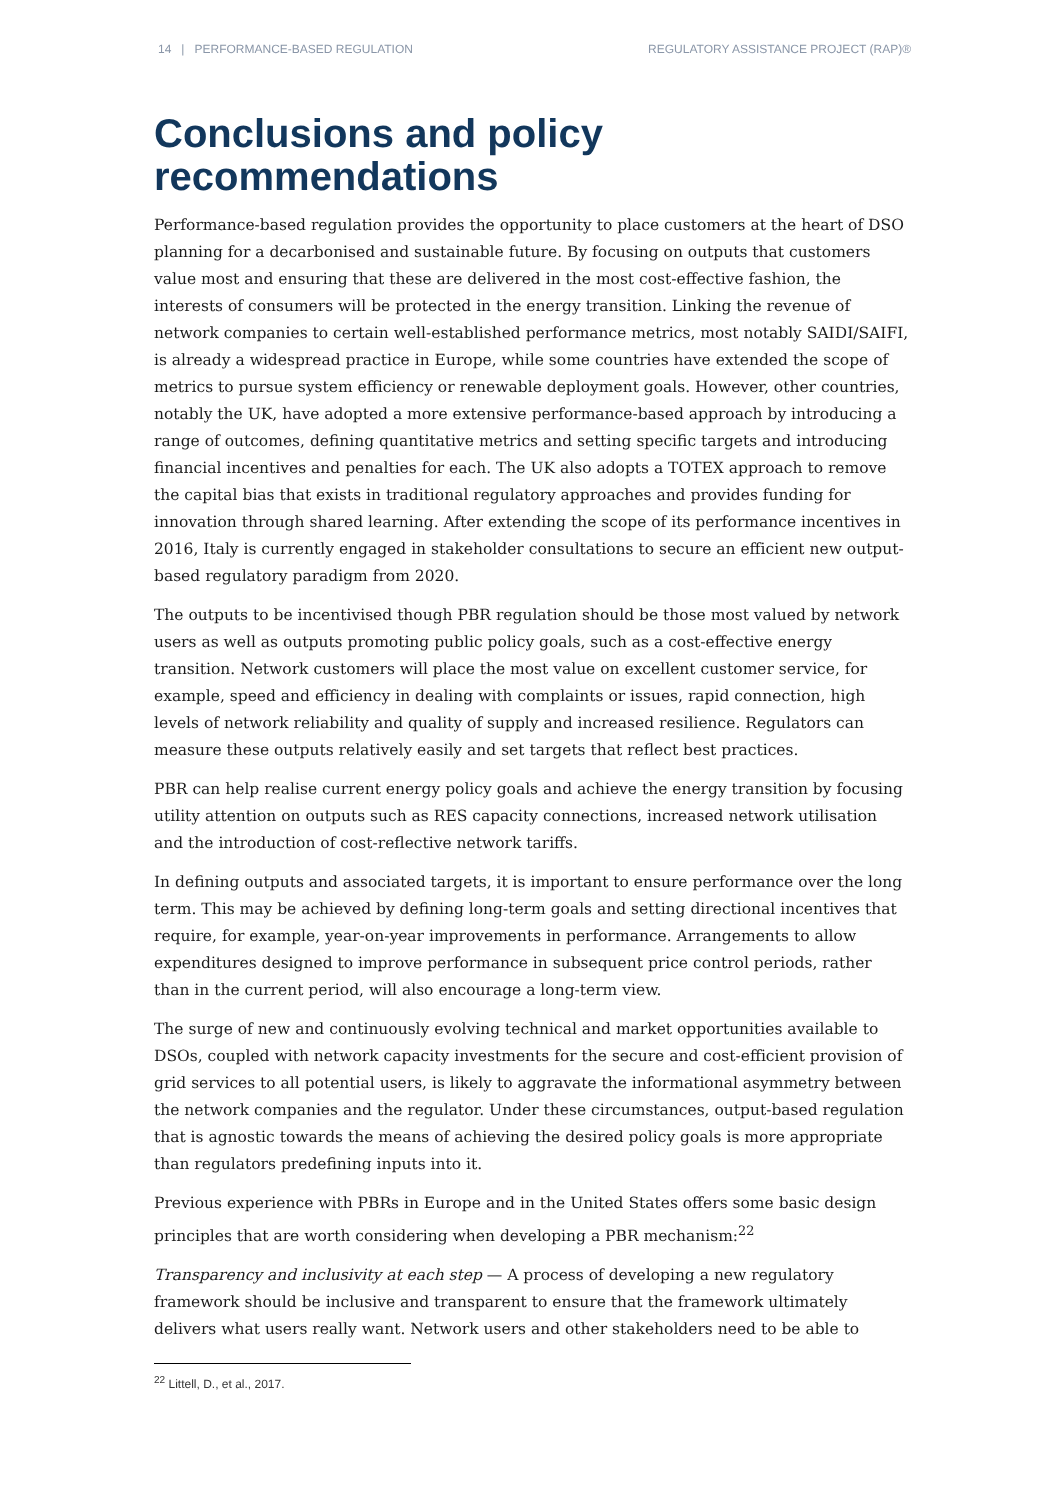14 | PERFORMANCE-BASED REGULATION REGULATORY ASSISTANCE PROJECT (RAP)®
Conclusions and policy
recommendations
Performance-based regulation provides the opportunity to place customers at the heart of DSO planning for a decarbonised and sustainable future. By focusing on outputs that customers value most and ensuring that these are delivered in the most cost-effective fashion, the interests of consumers will be protected in the energy transition. Linking the revenue of network companies to certain well-established performance metrics, most notably SAIDI/SAIFI, is already a widespread practice in Europe, while some countries have extended the scope of metrics to pursue system efficiency or renewable deployment goals. However, other countries, notably the UK, have adopted a more extensive performance-based approach by introducing a range of outcomes, defining quantitative metrics and setting specific targets and introducing financial incentives and penalties for each. The UK also adopts a TOTEX approach to remove the capital bias that exists in traditional regulatory approaches and provides funding for innovation through shared learning. After extending the scope of its performance incentives in 2016, Italy is currently engaged in stakeholder consultations to secure an efficient new output-based regulatory paradigm from 2020.
The outputs to be incentivised though PBR regulation should be those most valued by network users as well as outputs promoting public policy goals, such as a cost-effective energy transition. Network customers will place the most value on excellent customer service, for example, speed and efficiency in dealing with complaints or issues, rapid connection, high levels of network reliability and quality of supply and increased resilience. Regulators can measure these outputs relatively easily and set targets that reflect best practices.
PBR can help realise current energy policy goals and achieve the energy transition by focusing utility attention on outputs such as RES capacity connections, increased network utilisation and the introduction of cost-reflective network tariffs.
In defining outputs and associated targets, it is important to ensure performance over the long term. This may be achieved by defining long-term goals and setting directional incentives that require, for example, year-on-year improvements in performance. Arrangements to allow expenditures designed to improve performance in subsequent price control periods, rather than in the current period, will also encourage a long-term view.
The surge of new and continuously evolving technical and market opportunities available to DSOs, coupled with network capacity investments for the secure and cost-efficient provision of grid services to all potential users, is likely to aggravate the informational asymmetry between the network companies and the regulator. Under these circumstances, output-based regulation that is agnostic towards the means of achieving the desired policy goals is more appropriate than regulators predefining inputs into it.
Previous experience with PBRs in Europe and in the United States offers some basic design principles that are worth considering when developing a PBR mechanism:<sup>22</sup>
Transparency and inclusivity at each step — A process of developing a new regulatory framework should be inclusive and transparent to ensure that the framework ultimately delivers what users really want. Network users and other stakeholders need to be able to
<sup>22</sup> Littell, D., et al., 2017.